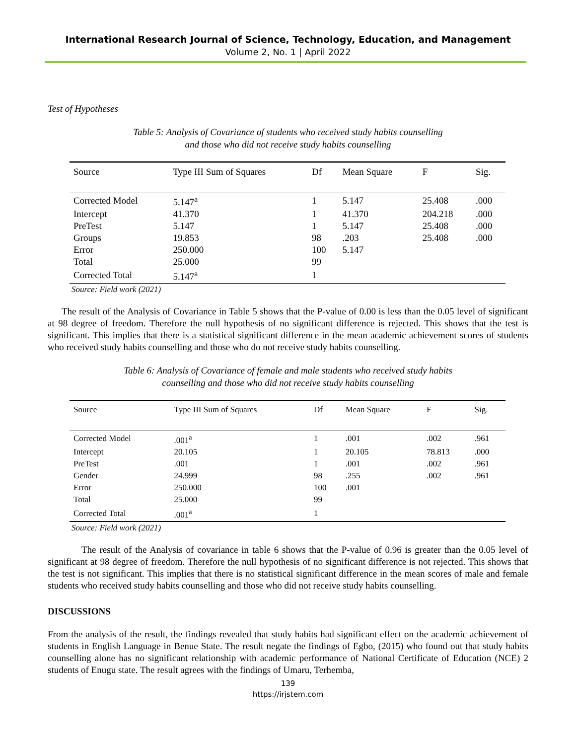International Research Journal of Science, Technology, Education, and Management
Volume 2, No. 1 | April 2022
Test of Hypotheses
Table 5: Analysis of Covariance of students who received study habits counselling
and those who did not receive study habits counselling
| Source | Type III Sum of Squares | Df | Mean Square | F | Sig. |
| --- | --- | --- | --- | --- | --- |
| Corrected Model | 5.147<sup>a</sup> | 1 | 5.147 | 25.408 | .000 |
| Intercept | 41.370 | 1 | 41.370 | 204.218 | .000 |
| PreTest | 5.147 | 1 | 5.147 | 25.408 | .000 |
| Groups | 19.853 | 98 | .203 | 25.408 | .000 |
| Error | 250.000 | 100 | 5.147 | | |
| Total | 25.000 | 99 | | | |
| Corrected Total | 5.147<sup>a</sup> | 1 | | | |
Source: Field work (2021)
The result of the Analysis of Covariance in Table 5 shows that the P-value of 0.00 is less than the 0.05 level of significant at 98 degree of freedom. Therefore the null hypothesis of no significant difference is rejected. This shows that the test is significant. This implies that there is a statistical significant difference in the mean academic achievement scores of students who received study habits counselling and those who do not receive study habits counselling.
Table 6: Analysis of Covariance of female and male students who received study habits
counselling and those who did not receive study habits counselling
| Source | Type III Sum of Squares | Df | Mean Square | F | Sig. |
| --- | --- | --- | --- | --- | --- |
| Corrected Model | .001<sup>a</sup> | 1 | .001 | .002 | .961 |
| Intercept | 20.105 | 1 | 20.105 | 78.813 | .000 |
| PreTest | .001 | 1 | .001 | .002 | .961 |
| Gender | 24.999 | 98 | .255 | .002 | .961 |
| Error | 250.000 | 100 | .001 | | |
| Total | 25.000 | 99 | | | |
| Corrected Total | .001<sup>a</sup> | 1 | | | |
Source: Field work (2021)
The result of the Analysis of covariance in table 6 shows that the P-value of 0.96 is greater than the 0.05 level of significant at 98 degree of freedom. Therefore the null hypothesis of no significant difference is not rejected. This shows that the test is not significant. This implies that there is no statistical significant difference in the mean scores of male and female students who received study habits counselling and those who did not receive study habits counselling.
DISCUSSIONS
From the analysis of the result, the findings revealed that study habits had significant effect on the academic achievement of students in English Language in Benue State. The result negate the findings of Egbo, (2015) who found out that study habits counselling alone has no significant relationship with academic performance of National Certificate of Education (NCE) 2 students of Enugu state. The result agrees with the findings of Umaru, Terhemba,
139
https://irjstem.com